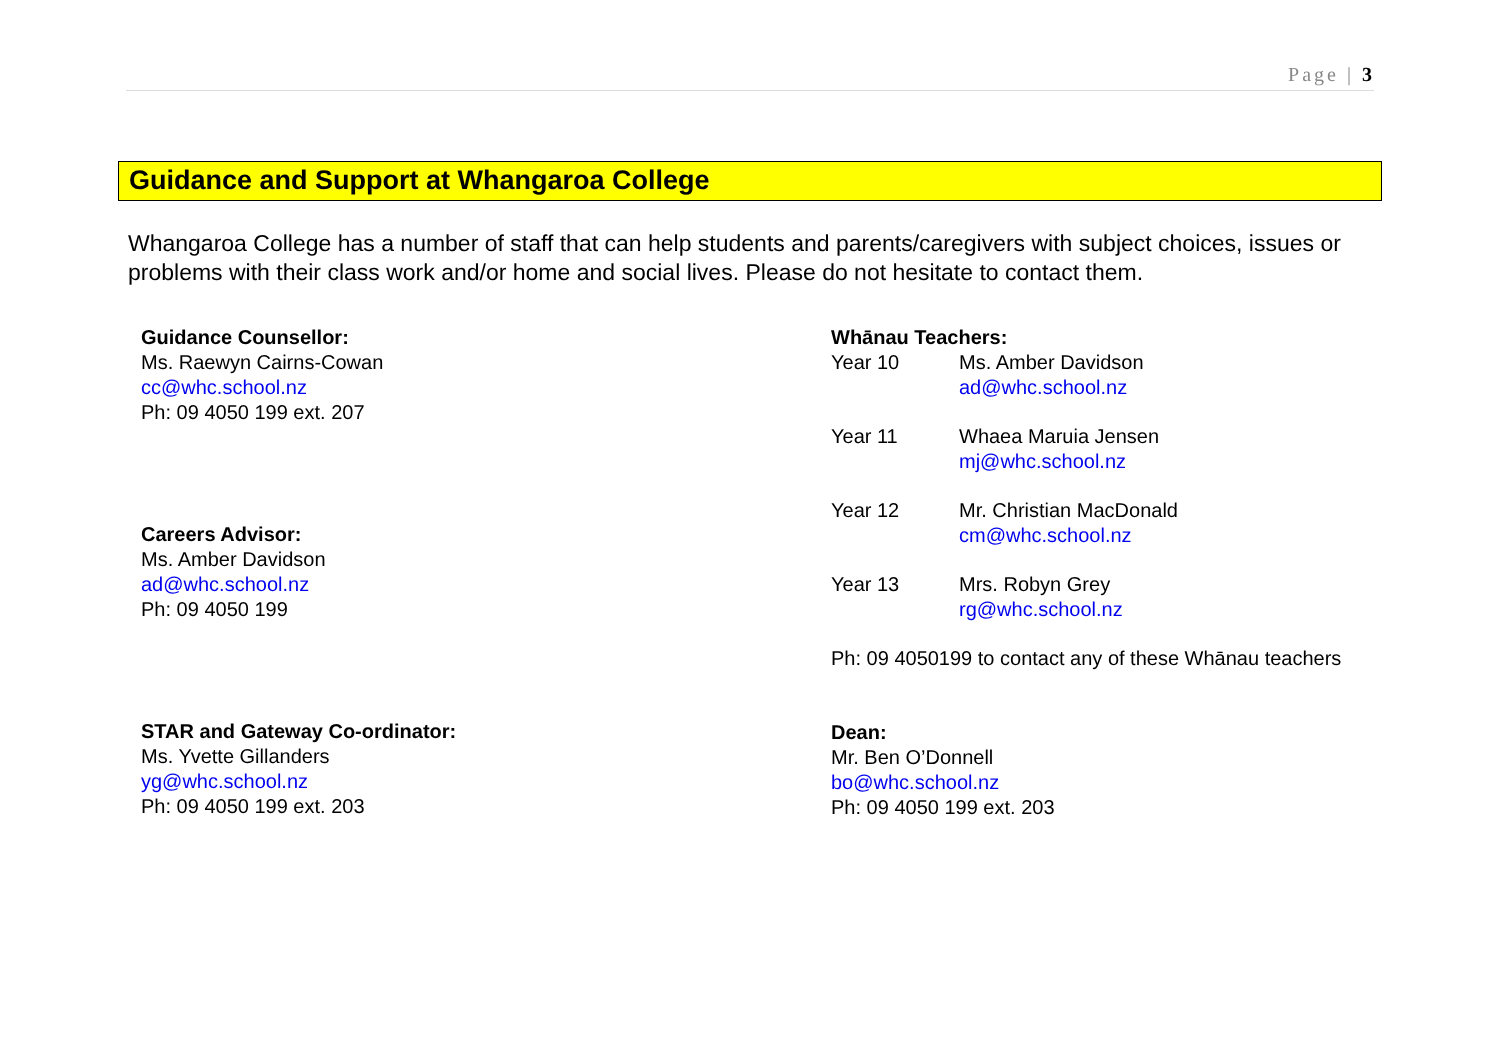Page | 3
Guidance and Support at Whangaroa College
Whangaroa College has a number of staff that can help students and parents/caregivers with subject choices, issues or problems with their class work and/or home and social lives. Please do not hesitate to contact them.
Guidance Counsellor:
Ms. Raewyn Cairns-Cowan
cc@whc.school.nz
Ph: 09 4050 199 ext. 207
Careers Advisor:
Ms. Amber Davidson
ad@whc.school.nz
Ph: 09 4050 199
STAR and Gateway Co-ordinator:
Ms. Yvette Gillanders
yg@whc.school.nz
Ph: 09 4050 199 ext. 203
Whānau Teachers:
Year 10 Ms. Amber Davidson
ad@whc.school.nz
Year 11 Whaea Maruia Jensen
mj@whc.school.nz
Year 12 Mr. Christian MacDonald
cm@whc.school.nz
Year 13 Mrs. Robyn Grey
rg@whc.school.nz
Ph: 09 4050199 to contact any of these Whānau teachers
Dean:
Mr. Ben O’Donnell
bo@whc.school.nz
Ph: 09 4050 199 ext. 203